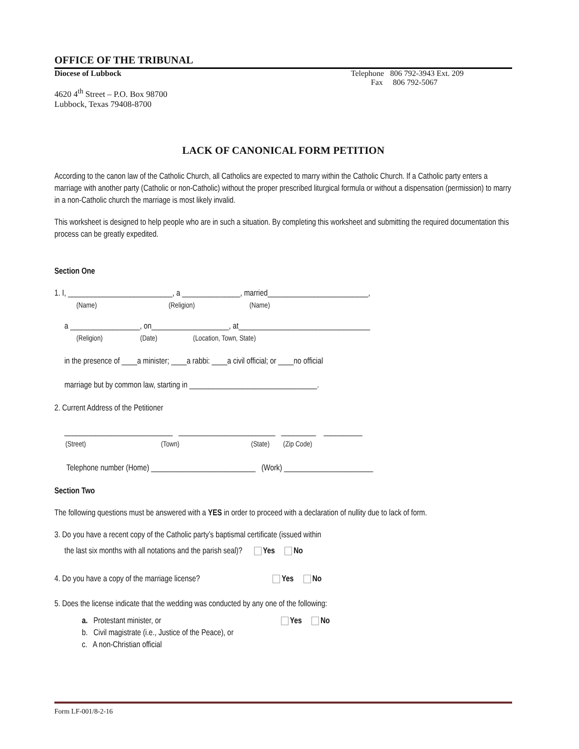OFFICE OF THE TRIBUNAL
Diocese of Lubbock Telephone 806 792-3943 Ext. 209
Fax 806 792-5067
4620 4<sup>th</sup> Street – P.O. Box 98700
Lubbock, Texas 79408-8700
LACK OF CANONICAL FORM PETITION
According to the canon law of the Catholic Church, all Catholics are expected to marry within the Catholic Church. If a Catholic party enters a marriage with another party (Catholic or non-Catholic) without the proper prescribed liturgical formula or without a dispensation (permission) to marry in a non-Catholic church the marriage is most likely invalid.
This worksheet is designed to help people who are in such a situation. By completing this worksheet and submitting the required documentation this process can be greatly expedited.
Section One
1. I, ___________________________, a _______________, married__________________________,
(Name) (Religion) (Name)
a __________________, on____________________, at__________________________________
(Religion) (Date) (Location, Town, State)
in the presence of ____a minister; ____a rabbi: ____a civil official; or ____no official
marriage but by common law, starting in _________________________________.
2. Current Address of the Petitioner
____________________________ _________________________ _________ __________
(Street) (Town) (State) (Zip Code)
Telephone number (Home) ___________________________ (Work) _______________________
Section Two
The following questions must be answered with a YES in order to proceed with a declaration of nullity due to lack of form.
3. Do you have a recent copy of the Catholic party’s baptismal certificate (issued within
the last six months with all notations and the parish seal)? Yes No
4. Do you have a copy of the marriage license? Yes No
5. Does the license indicate that the wedding was conducted by any one of the following:
a. Protestant minister, or Yes No
b. Civil magistrate (i.e., Justice of the Peace), or
c. A non-Christian official
Form LF-001/8-2-16